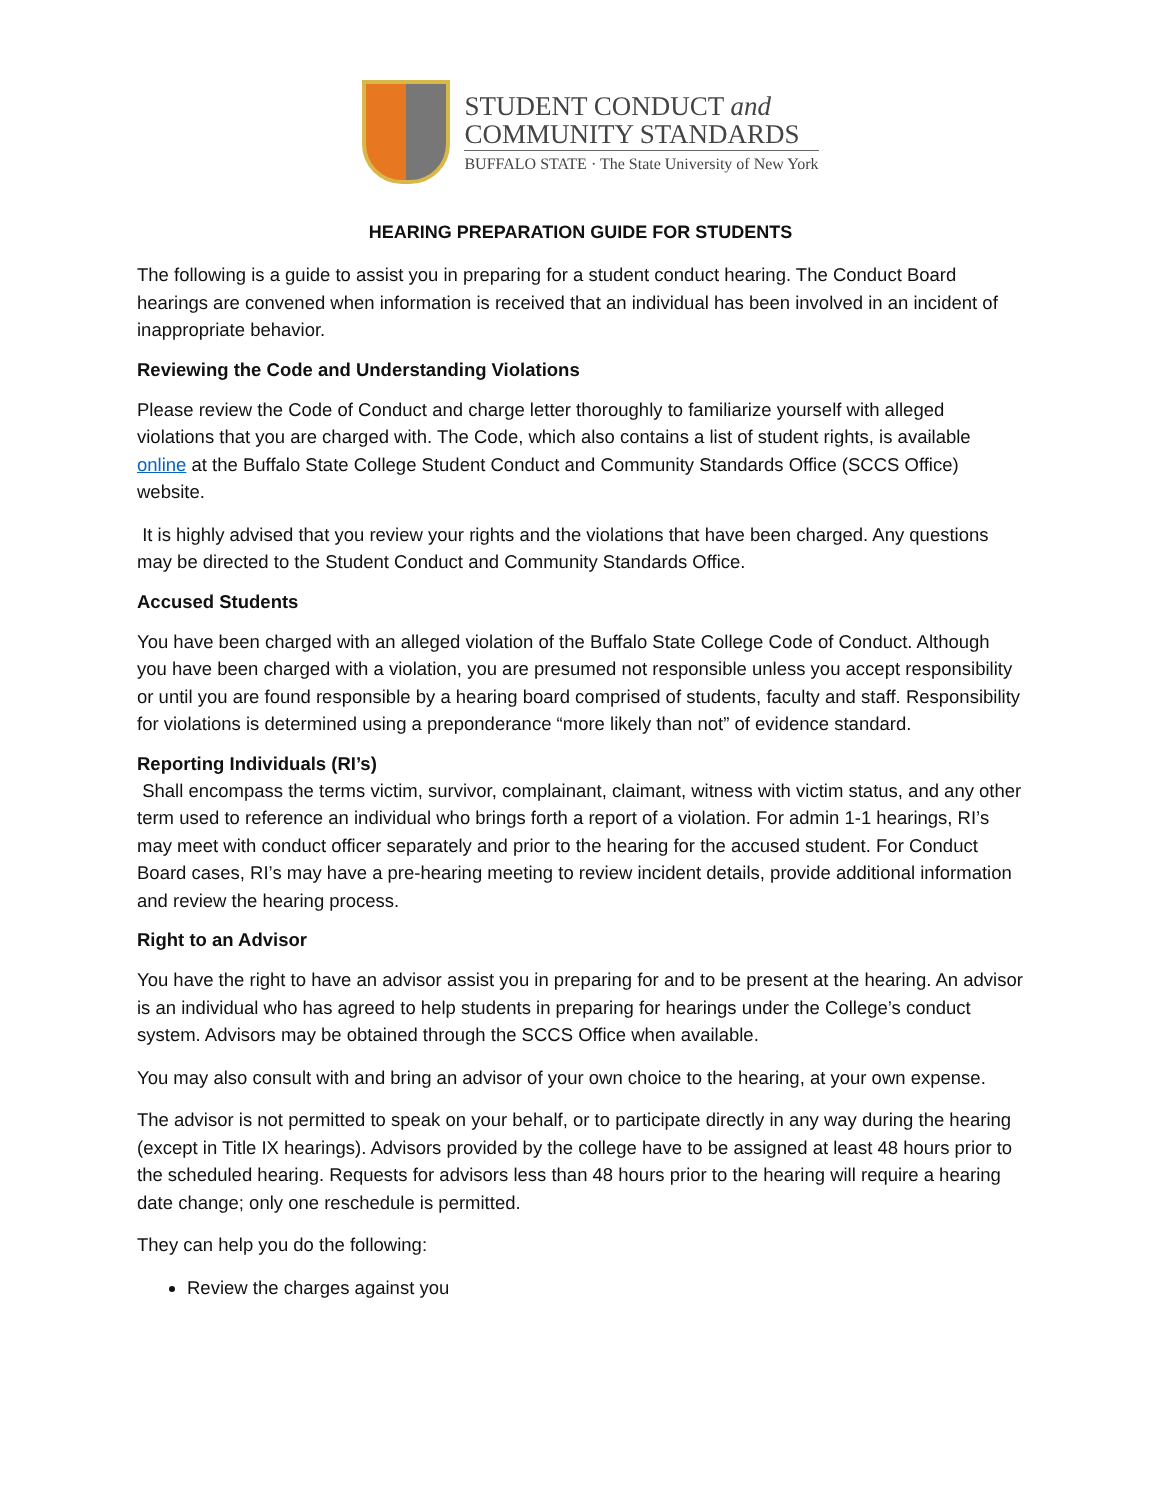STUDENT CONDUCT and
COMMUNITY STANDARDS
BUFFALO STATE · The State University of New York
HEARING PREPARATION GUIDE FOR STUDENTS
The following is a guide to assist you in preparing for a student conduct hearing. The Conduct Board hearings are convened when information is received that an individual has been involved in an incident of inappropriate behavior.
Reviewing the Code and Understanding Violations
Please review the Code of Conduct and charge letter thoroughly to familiarize yourself with alleged violations that you are charged with. The Code, which also contains a list of student rights, is available online at the Buffalo State College Student Conduct and Community Standards Office (SCCS Office) website.
It is highly advised that you review your rights and the violations that have been charged. Any questions may be directed to the Student Conduct and Community Standards Office.
Accused Students
You have been charged with an alleged violation of the Buffalo State College Code of Conduct. Although you have been charged with a violation, you are presumed not responsible unless you accept responsibility or until you are found responsible by a hearing board comprised of students, faculty and staff. Responsibility for violations is determined using a preponderance “more likely than not” of evidence standard.
Reporting Individuals (RI’s)
Shall encompass the terms victim, survivor, complainant, claimant, witness with victim status, and any other term used to reference an individual who brings forth a report of a violation. For admin 1-1 hearings, RI’s may meet with conduct officer separately and prior to the hearing for the accused student. For Conduct Board cases, RI’s may have a pre-hearing meeting to review incident details, provide additional information and review the hearing process.
Right to an Advisor
You have the right to have an advisor assist you in preparing for and to be present at the hearing. An advisor is an individual who has agreed to help students in preparing for hearings under the College’s conduct system. Advisors may be obtained through the SCCS Office when available.
You may also consult with and bring an advisor of your own choice to the hearing, at your own expense.
The advisor is not permitted to speak on your behalf, or to participate directly in any way during the hearing (except in Title IX hearings). Advisors provided by the college have to be assigned at least 48 hours prior to the scheduled hearing. Requests for advisors less than 48 hours prior to the hearing will require a hearing date change; only one reschedule is permitted.
They can help you do the following:
Review the charges against you